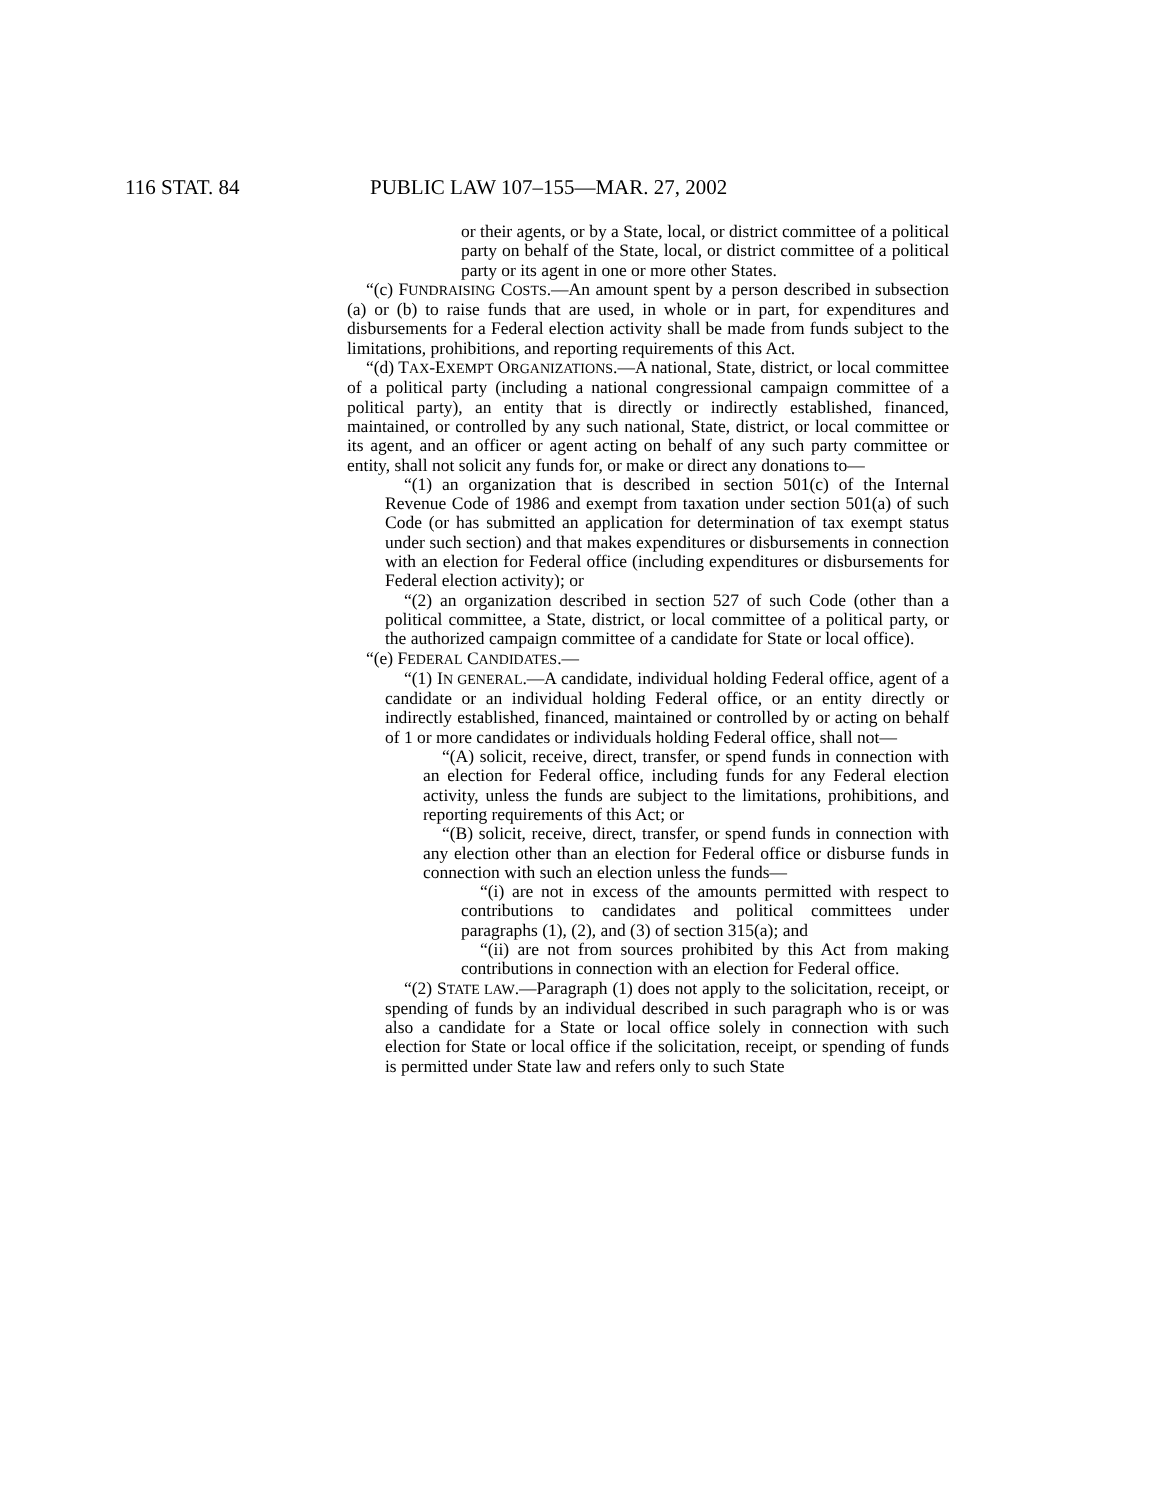116 STAT. 84 PUBLIC LAW 107–155—MAR. 27, 2002
or their agents, or by a State, local, or district committee of a political party on behalf of the State, local, or district committee of a political party or its agent in one or more other States.
“(c) FUNDRAISING COSTS.—An amount spent by a person described in subsection (a) or (b) to raise funds that are used, in whole or in part, for expenditures and disbursements for a Federal election activity shall be made from funds subject to the limitations, prohibitions, and reporting requirements of this Act.
“(d) TAX-EXEMPT ORGANIZATIONS.—A national, State, district, or local committee of a political party (including a national congressional campaign committee of a political party), an entity that is directly or indirectly established, financed, maintained, or controlled by any such national, State, district, or local committee or its agent, and an officer or agent acting on behalf of any such party committee or entity, shall not solicit any funds for, or make or direct any donations to—
“(1) an organization that is described in section 501(c) of the Internal Revenue Code of 1986 and exempt from taxation under section 501(a) of such Code (or has submitted an application for determination of tax exempt status under such section) and that makes expenditures or disbursements in connection with an election for Federal office (including expenditures or disbursements for Federal election activity); or
“(2) an organization described in section 527 of such Code (other than a political committee, a State, district, or local committee of a political party, or the authorized campaign committee of a candidate for State or local office).
“(e) FEDERAL CANDIDATES.—
“(1) IN GENERAL.—A candidate, individual holding Federal office, agent of a candidate or an individual holding Federal office, or an entity directly or indirectly established, financed, maintained or controlled by or acting on behalf of 1 or more candidates or individuals holding Federal office, shall not—
“(A) solicit, receive, direct, transfer, or spend funds in connection with an election for Federal office, including funds for any Federal election activity, unless the funds are subject to the limitations, prohibitions, and reporting requirements of this Act; or
“(B) solicit, receive, direct, transfer, or spend funds in connection with any election other than an election for Federal office or disburse funds in connection with such an election unless the funds—
“(i) are not in excess of the amounts permitted with respect to contributions to candidates and political committees under paragraphs (1), (2), and (3) of section 315(a); and
“(ii) are not from sources prohibited by this Act from making contributions in connection with an election for Federal office.
“(2) STATE LAW.—Paragraph (1) does not apply to the solicitation, receipt, or spending of funds by an individual described in such paragraph who is or was also a candidate for a State or local office solely in connection with such election for State or local office if the solicitation, receipt, or spending of funds is permitted under State law and refers only to such State